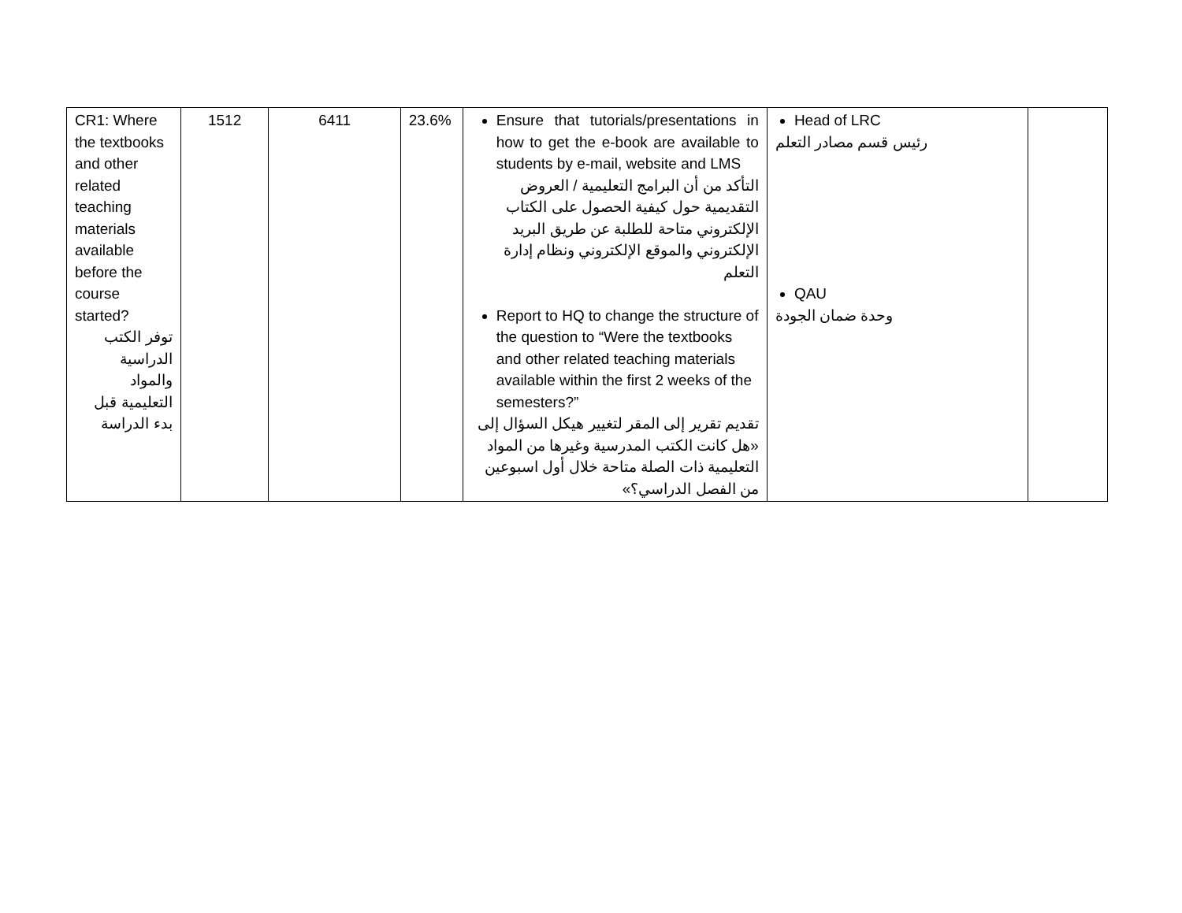| CR1: Where the textbooks and other related teaching materials available before the course started? توفر الكتب الدراسية والمواد التعليمية قبل بدء الدراسة | 1512 | 6411 | 23.6% | Ensure that tutorials/presentations in how to get the e-book are available to students by e-mail, website and LMS التأكد من أن البرامج التعليمية / العروض التقديمية حول كيفية الحصول على الكتاب الإلكتروني متاحة للطلبة عن طريق البريد الإلكتروني والموقع الإلكتروني ونظام إدارة التعلم Report to HQ to change the structure of the question to “Were the textbooks and other related teaching materials available within the first 2 weeks of the semesters?” تقديم تقرير إلى المقر لتغيير هيكل السؤال إلى «هل كانت الكتب المدرسية وغيرها من المواد التعليمية ذات الصلة متاحة خلال أول اسبوعين من الفصل الدراسي؟» | Head of LRC رئيس قسم مصادر التعلم QAU وحدة ضمان الجودة | |